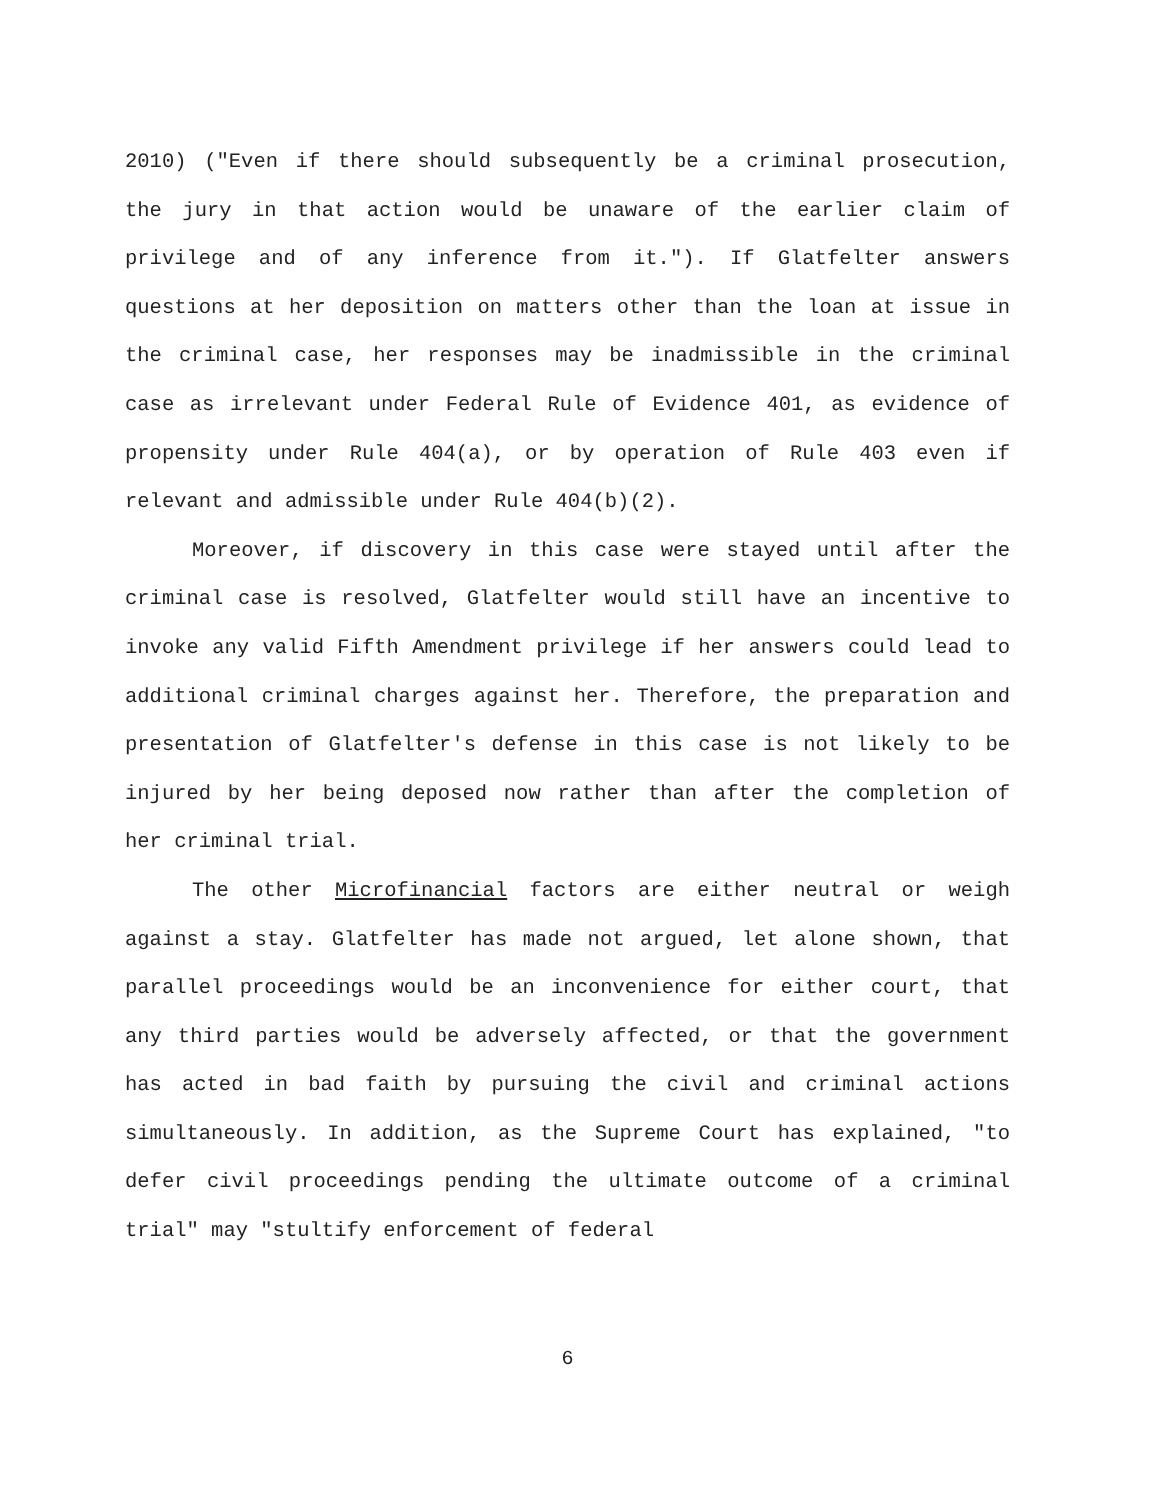2010) ("Even if there should subsequently be a criminal prosecution, the jury in that action would be unaware of the earlier claim of privilege and of any inference from it."). If Glatfelter answers questions at her deposition on matters other than the loan at issue in the criminal case, her responses may be inadmissible in the criminal case as irrelevant under Federal Rule of Evidence 401, as evidence of propensity under Rule 404(a), or by operation of Rule 403 even if relevant and admissible under Rule 404(b)(2).
Moreover, if discovery in this case were stayed until after the criminal case is resolved, Glatfelter would still have an incentive to invoke any valid Fifth Amendment privilege if her answers could lead to additional criminal charges against her. Therefore, the preparation and presentation of Glatfelter's defense in this case is not likely to be injured by her being deposed now rather than after the completion of her criminal trial.
The other Microfinancial factors are either neutral or weigh against a stay. Glatfelter has made not argued, let alone shown, that parallel proceedings would be an inconvenience for either court, that any third parties would be adversely affected, or that the government has acted in bad faith by pursuing the civil and criminal actions simultaneously. In addition, as the Supreme Court has explained, "to defer civil proceedings pending the ultimate outcome of a criminal trial" may "stultify enforcement of federal
6